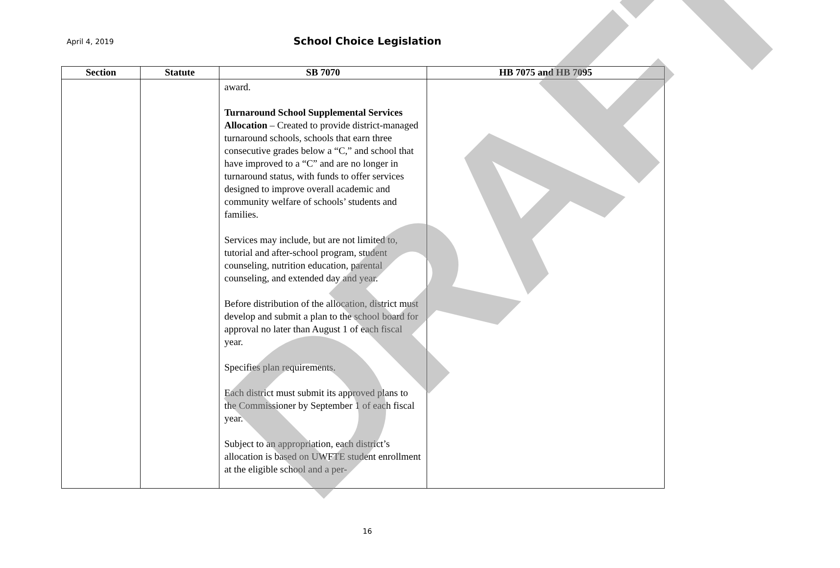April 4, 2019
School Choice Legislation
| Section | Statute | SB 7070 | HB 7075 and HB 7095 |
| --- | --- | --- | --- |
| | | award. Turnaround School Supplemental Services Allocation – Created to provide district-managed turnaround schools, schools that earn three consecutive grades below a “C,” and school that have improved to a “C” and are no longer in turnaround status, with funds to offer services designed to improve overall academic and community welfare of schools’ students and families. Services may include, but are not limited to, tutorial and after-school program, student counseling, nutrition education, parental counseling, and extended day and year. Before distribution of the allocation, district must develop and submit a plan to the school board for approval no later than August 1 of each fiscal year. Specifies plan requirements. Each district must submit its approved plans to the Commissioner by September 1 of each fiscal year. Subject to an appropriation, each district’s allocation is based on UWFTE student enrollment at the eligible school and a per- | |
16
DRAFT